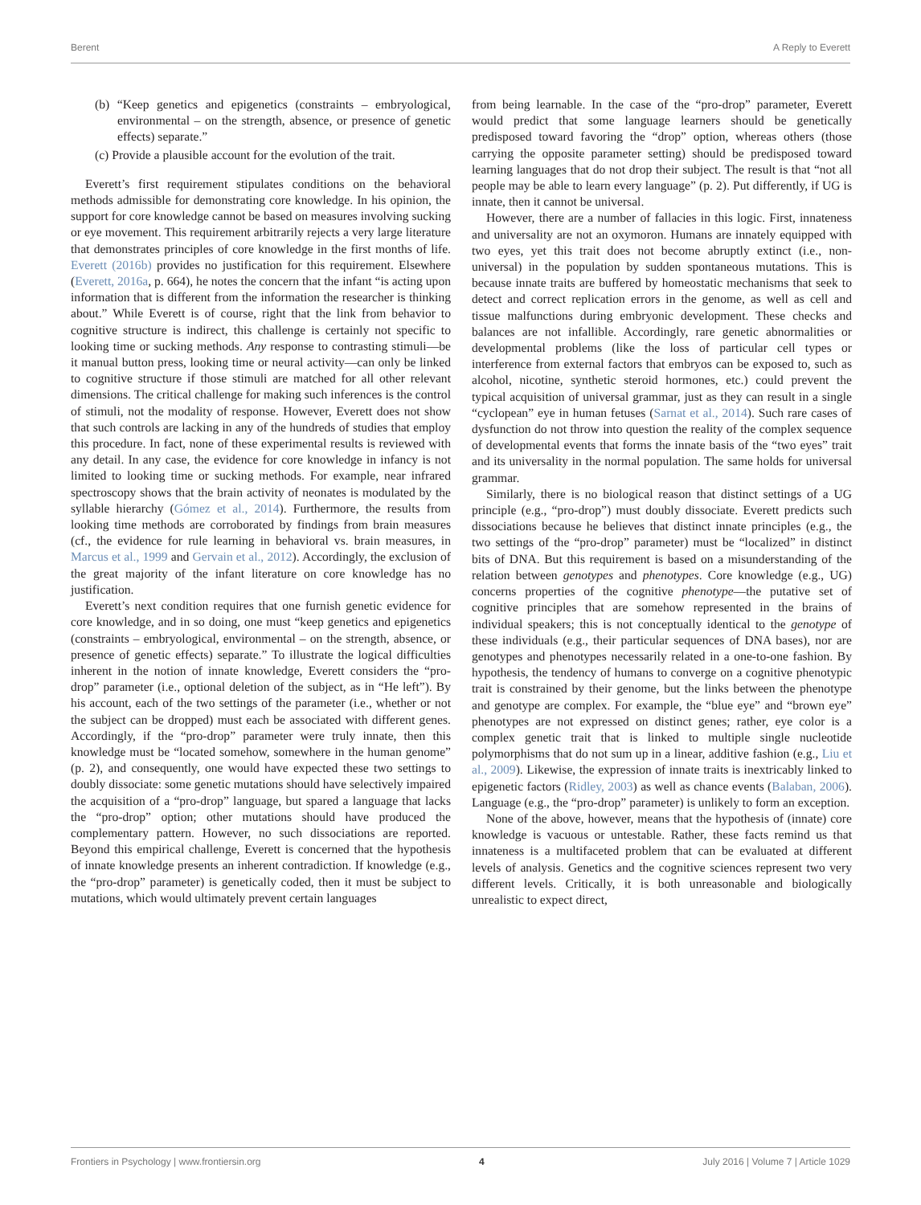Berent A Reply to Everett
(b) “Keep genetics and epigenetics (constraints – embryological, environmental – on the strength, absence, or presence of genetic effects) separate.”
(c) Provide a plausible account for the evolution of the trait.
Everett’s first requirement stipulates conditions on the behavioral methods admissible for demonstrating core knowledge. In his opinion, the support for core knowledge cannot be based on measures involving sucking or eye movement. This requirement arbitrarily rejects a very large literature that demonstrates principles of core knowledge in the first months of life. Everett (2016b) provides no justification for this requirement. Elsewhere (Everett, 2016a, p. 664), he notes the concern that the infant “is acting upon information that is different from the information the researcher is thinking about.” While Everett is of course, right that the link from behavior to cognitive structure is indirect, this challenge is certainly not specific to looking time or sucking methods. Any response to contrasting stimuli—be it manual button press, looking time or neural activity—can only be linked to cognitive structure if those stimuli are matched for all other relevant dimensions. The critical challenge for making such inferences is the control of stimuli, not the modality of response. However, Everett does not show that such controls are lacking in any of the hundreds of studies that employ this procedure. In fact, none of these experimental results is reviewed with any detail. In any case, the evidence for core knowledge in infancy is not limited to looking time or sucking methods. For example, near infrared spectroscopy shows that the brain activity of neonates is modulated by the syllable hierarchy (Gómez et al., 2014). Furthermore, the results from looking time methods are corroborated by findings from brain measures (cf., the evidence for rule learning in behavioral vs. brain measures, in Marcus et al., 1999 and Gervain et al., 2012). Accordingly, the exclusion of the great majority of the infant literature on core knowledge has no justification.
Everett’s next condition requires that one furnish genetic evidence for core knowledge, and in so doing, one must “keep genetics and epigenetics (constraints – embryological, environmental – on the strength, absence, or presence of genetic effects) separate.” To illustrate the logical difficulties inherent in the notion of innate knowledge, Everett considers the “pro-drop” parameter (i.e., optional deletion of the subject, as in “He left”). By his account, each of the two settings of the parameter (i.e., whether or not the subject can be dropped) must each be associated with different genes. Accordingly, if the “pro-drop” parameter were truly innate, then this knowledge must be “located somehow, somewhere in the human genome” (p. 2), and consequently, one would have expected these two settings to doubly dissociate: some genetic mutations should have selectively impaired the acquisition of a “pro-drop” language, but spared a language that lacks the “pro-drop” option; other mutations should have produced the complementary pattern. However, no such dissociations are reported. Beyond this empirical challenge, Everett is concerned that the hypothesis of innate knowledge presents an inherent contradiction. If knowledge (e.g., the “pro-drop” parameter) is genetically coded, then it must be subject to mutations, which would ultimately prevent certain languages
from being learnable. In the case of the “pro-drop” parameter, Everett would predict that some language learners should be genetically predisposed toward favoring the “drop” option, whereas others (those carrying the opposite parameter setting) should be predisposed toward learning languages that do not drop their subject. The result is that “not all people may be able to learn every language” (p. 2). Put differently, if UG is innate, then it cannot be universal.
However, there are a number of fallacies in this logic. First, innateness and universality are not an oxymoron. Humans are innately equipped with two eyes, yet this trait does not become abruptly extinct (i.e., non-universal) in the population by sudden spontaneous mutations. This is because innate traits are buffered by homeostatic mechanisms that seek to detect and correct replication errors in the genome, as well as cell and tissue malfunctions during embryonic development. These checks and balances are not infallible. Accordingly, rare genetic abnormalities or developmental problems (like the loss of particular cell types or interference from external factors that embryos can be exposed to, such as alcohol, nicotine, synthetic steroid hormones, etc.) could prevent the typical acquisition of universal grammar, just as they can result in a single “cyclopean” eye in human fetuses (Sarnat et al., 2014). Such rare cases of dysfunction do not throw into question the reality of the complex sequence of developmental events that forms the innate basis of the “two eyes” trait and its universality in the normal population. The same holds for universal grammar.
Similarly, there is no biological reason that distinct settings of a UG principle (e.g., “pro-drop”) must doubly dissociate. Everett predicts such dissociations because he believes that distinct innate principles (e.g., the two settings of the “pro-drop” parameter) must be “localized” in distinct bits of DNA. But this requirement is based on a misunderstanding of the relation between genotypes and phenotypes. Core knowledge (e.g., UG) concerns properties of the cognitive phenotype—the putative set of cognitive principles that are somehow represented in the brains of individual speakers; this is not conceptually identical to the genotype of these individuals (e.g., their particular sequences of DNA bases), nor are genotypes and phenotypes necessarily related in a one-to-one fashion. By hypothesis, the tendency of humans to converge on a cognitive phenotypic trait is constrained by their genome, but the links between the phenotype and genotype are complex. For example, the “blue eye” and “brown eye” phenotypes are not expressed on distinct genes; rather, eye color is a complex genetic trait that is linked to multiple single nucleotide polymorphisms that do not sum up in a linear, additive fashion (e.g., Liu et al., 2009). Likewise, the expression of innate traits is inextricably linked to epigenetic factors (Ridley, 2003) as well as chance events (Balaban, 2006). Language (e.g., the “pro-drop” parameter) is unlikely to form an exception.
None of the above, however, means that the hypothesis of (innate) core knowledge is vacuous or untestable. Rather, these facts remind us that innateness is a multifaceted problem that can be evaluated at different levels of analysis. Genetics and the cognitive sciences represent two very different levels. Critically, it is both unreasonable and biologically unrealistic to expect direct,
Frontiers in Psychology | www.frontiersin.org 4 July 2016 | Volume 7 | Article 1029